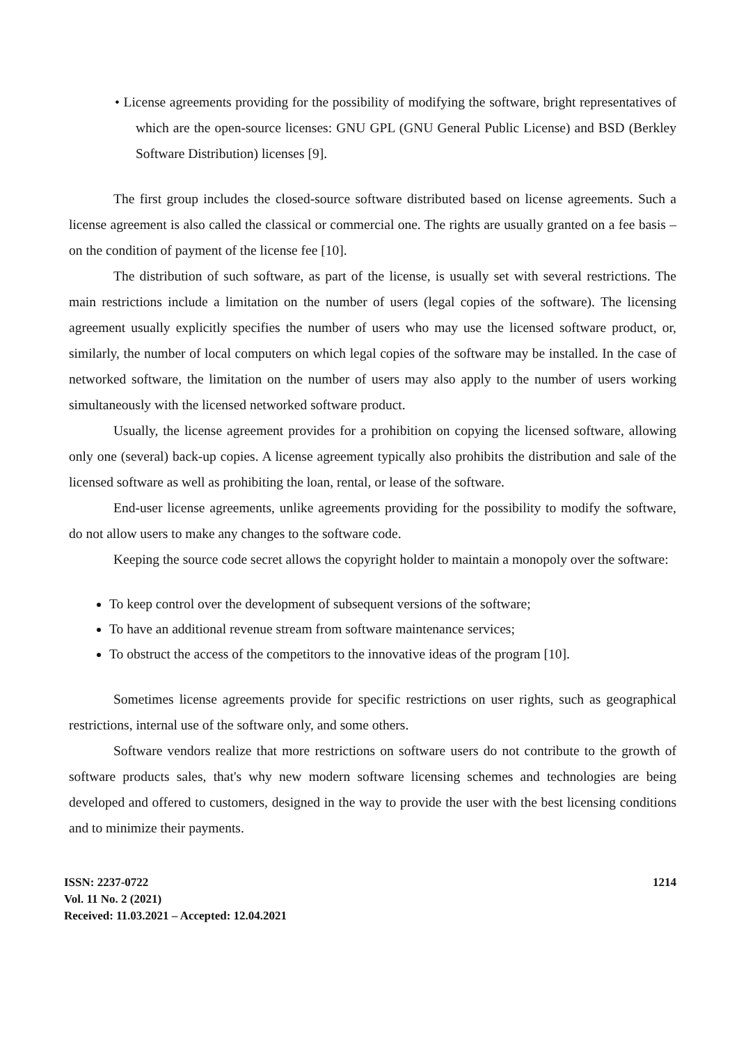• License agreements providing for the possibility of modifying the software, bright representatives of which are the open-source licenses: GNU GPL (GNU General Public License) and BSD (Berkley Software Distribution) licenses [9].
The first group includes the closed-source software distributed based on license agreements. Such a license agreement is also called the classical or commercial one. The rights are usually granted on a fee basis – on the condition of payment of the license fee [10].
The distribution of such software, as part of the license, is usually set with several restrictions. The main restrictions include a limitation on the number of users (legal copies of the software). The licensing agreement usually explicitly specifies the number of users who may use the licensed software product, or, similarly, the number of local computers on which legal copies of the software may be installed. In the case of networked software, the limitation on the number of users may also apply to the number of users working simultaneously with the licensed networked software product.
Usually, the license agreement provides for a prohibition on copying the licensed software, allowing only one (several) back-up copies. A license agreement typically also prohibits the distribution and sale of the licensed software as well as prohibiting the loan, rental, or lease of the software.
End-user license agreements, unlike agreements providing for the possibility to modify the software, do not allow users to make any changes to the software code.
Keeping the source code secret allows the copyright holder to maintain a monopoly over the software:
To keep control over the development of subsequent versions of the software;
To have an additional revenue stream from software maintenance services;
To obstruct the access of the competitors to the innovative ideas of the program [10].
Sometimes license agreements provide for specific restrictions on user rights, such as geographical restrictions, internal use of the software only, and some others.
Software vendors realize that more restrictions on software users do not contribute to the growth of software products sales, that's why new modern software licensing schemes and technologies are being developed and offered to customers, designed in the way to provide the user with the best licensing conditions and to minimize their payments.
ISSN: 2237-0722
Vol. 11 No. 2 (2021)
Received: 11.03.2021 – Accepted: 12.04.2021
1214